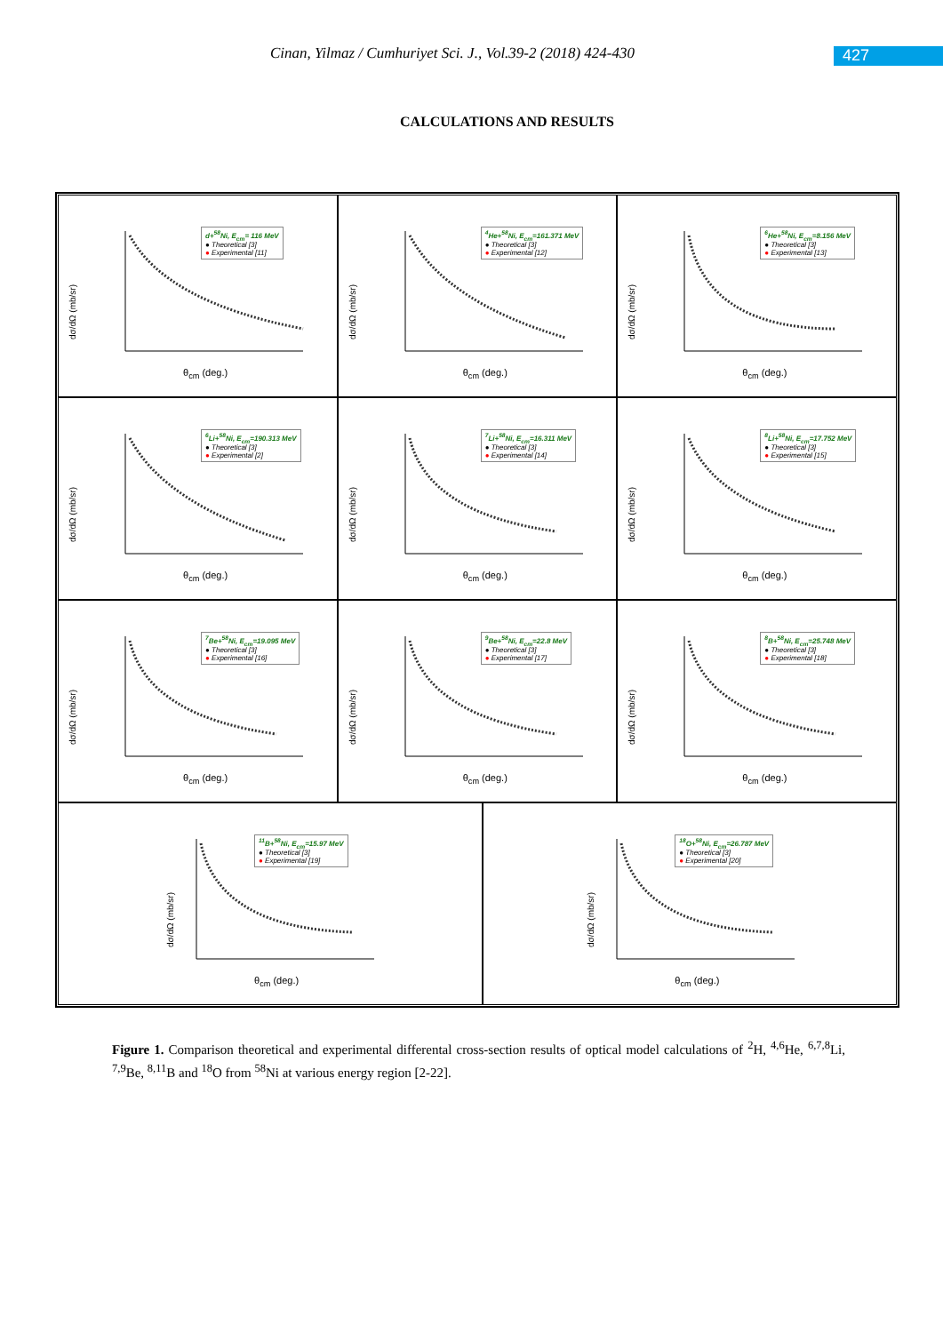Cinan, Yilmaz / Cumhuriyet Sci. J., Vol.39-2 (2018) 424-430
427
CALCULATIONS AND RESULTS
d+<sup>58</sup>Ni, E<sub>cm</sub>= 116 MeV
● Theoretical [3]
● Experimental [11]
dσ/dΩ (mb/sr)
θ<sub>cm</sub> (deg.)
<sup>4</sup>He+<sup>58</sup>Ni, E<sub>cm</sub>=161.371 MeV
● Theoretical [3]
● Experimental [12]
dσ/dΩ (mb/sr)
θ<sub>cm</sub> (deg.)
<sup>6</sup>He+<sup>58</sup>Ni, E<sub>cm</sub>=8.156 MeV
● Theoretical [3]
● Experimental [13]
dσ/dΩ (mb/sr)
θ<sub>cm</sub> (deg.)
<sup>6</sup>Li+<sup>58</sup>Ni, E<sub>cm</sub>=190.313 MeV
● Theoretical [3]
● Experimental [2]
dσ/dΩ (mb/sr)
θ<sub>cm</sub> (deg.)
<sup>7</sup>Li+<sup>58</sup>Ni, E<sub>cm</sub>=16.311 MeV
● Theoretical [3]
● Experimental [14]
dσ/dΩ (mb/sr)
θ<sub>cm</sub> (deg.)
<sup>8</sup>Li+<sup>58</sup>Ni, E<sub>cm</sub>=17.752 MeV
● Theoretical [3]
● Experimental [15]
dσ/dΩ (mb/sr)
θ<sub>cm</sub> (deg.)
<sup>7</sup>Be+<sup>58</sup>Ni, E<sub>cm</sub>=19.095 MeV
● Theoretical [3]
● Experimental [16]
dσ/dΩ (mb/sr)
θ<sub>cm</sub> (deg.)
<sup>9</sup>Be+<sup>58</sup>Ni, E<sub>cm</sub>=22.8 MeV
● Theoretical [3]
● Experimental [17]
dσ/dΩ (mb/sr)
θ<sub>cm</sub> (deg.)
<sup>8</sup>B+<sup>58</sup>Ni, E<sub>cm</sub>=25.748 MeV
● Theoretical [3]
● Experimental [18]
dσ/dΩ (mb/sr)
θ<sub>cm</sub> (deg.)
<sup>11</sup>B+<sup>58</sup>Ni, E<sub>cm</sub>=15.97 MeV
● Theoretical [3]
● Experimental [19]
dσ/dΩ (mb/sr)
θ<sub>cm</sub> (deg.)
<sup>18</sup>O+<sup>58</sup>Ni, E<sub>cm</sub>=26.787 MeV
● Theoretical [3]
● Experimental [20]
dσ/dΩ (mb/sr)
θ<sub>cm</sub> (deg.)
Figure 1. Comparison theoretical and experimental differental cross-section results of optical model calculations of <sup>2</sup>H, <sup>4,6</sup>He, <sup>6,7,8</sup>Li, <sup>7,9</sup>Be, <sup>8,11</sup>B and <sup>18</sup>O from <sup>58</sup>Ni at various energy region [2-22].